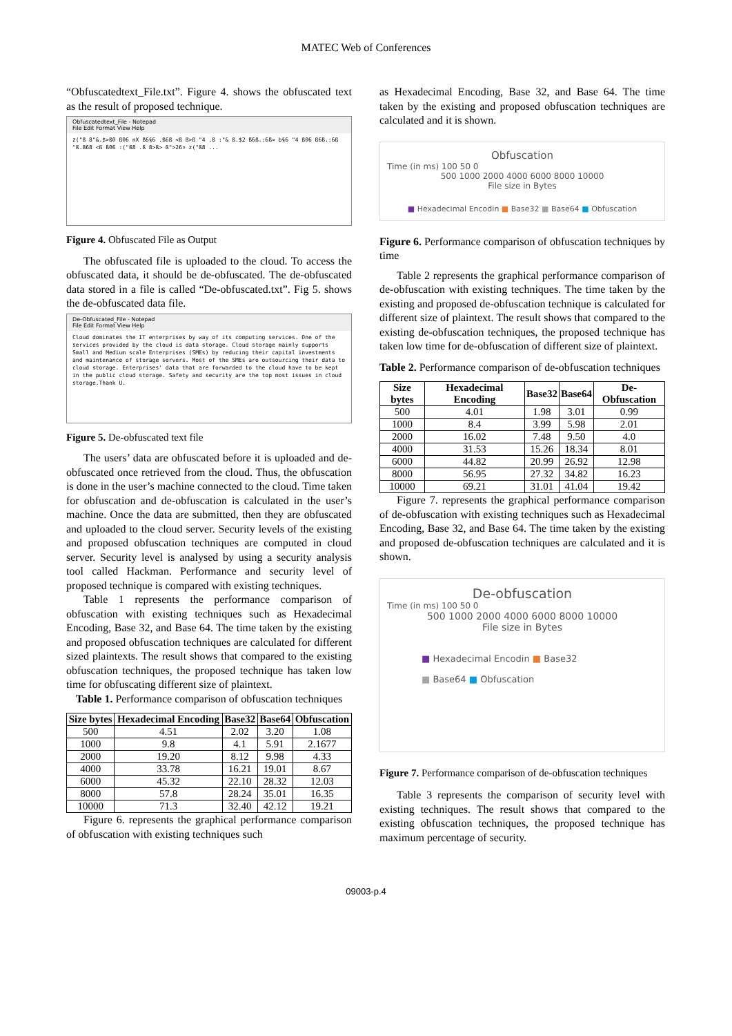MATEC Web of Conferences
“Obfuscatedtext_File.txt”. Figure 4. shows the obfuscated text as the result of proposed technique.
Obfuscatedtext_File - Notepad
File Edit Format View Help
z("ß 8"&.$>ß0 ß06 nX ß6§6 .ß6ß <ß ß>ß "4 .ß :"& ß.$2 ß6ß.:6ß¤ b§6 "4 ß06 ß6ß.:6ß "ß.868 <ß ß06 :("ß8 .ß 8>ß> ß">26¤ z("ß8 ...
Figure 4. Obfuscated File as Output
The obfuscated file is uploaded to the cloud. To access the obfuscated data, it should be de-obfuscated. The de-obfuscated data stored in a file is called “De-obfuscated.txt”. Fig 5. shows the de-obfuscated data file.
De-Obfuscated_File - Notepad
File Edit Format View Help
Cloud dominates the IT enterprises by way of its computing services. One of the services provided by the cloud is data storage. Cloud storage mainly supports Small and Medium scale Enterprises (SMEs) by reducing their capital investments and maintenance of storage servers. Most of the SMEs are outsourcing their data to cloud storage. Enterprises' data that are forwarded to the cloud have to be kept in the public cloud storage. Safety and security are the top most issues in cloud storage.Thank U.
Figure 5. De-obfuscated text file
The users’ data are obfuscated before it is uploaded and de-obfuscated once retrieved from the cloud. Thus, the obfuscation is done in the user’s machine connected to the cloud. Time taken for obfuscation and de-obfuscation is calculated in the user’s machine. Once the data are submitted, then they are obfuscated and uploaded to the cloud server. Security levels of the existing and proposed obfuscation techniques are computed in cloud server. Security level is analysed by using a security analysis tool called Hackman. Performance and security level of proposed technique is compared with existing techniques.
Table 1 represents the performance comparison of obfuscation with existing techniques such as Hexadecimal Encoding, Base 32, and Base 64. The time taken by the existing and proposed obfuscation techniques are calculated for different sized plaintexts. The result shows that compared to the existing obfuscation techniques, the proposed technique has taken low time for obfuscating different size of plaintext.
Table 1. Performance comparison of obfuscation techniques
| Size bytes | Hexadecimal Encoding | Base32 | Base64 | Obfuscation |
| --- | --- | --- | --- | --- |
| 500 | 4.51 | 2.02 | 3.20 | 1.08 |
| 1000 | 9.8 | 4.1 | 5.91 | 2.1677 |
| 2000 | 19.20 | 8.12 | 9.98 | 4.33 |
| 4000 | 33.78 | 16.21 | 19.01 | 8.67 |
| 6000 | 45.32 | 22.10 | 28.32 | 12.03 |
| 8000 | 57.8 | 28.24 | 35.01 | 16.35 |
| 10000 | 71.3 | 32.40 | 42.12 | 19.21 |
Figure 6. represents the graphical performance comparison of obfuscation with existing techniques such
as Hexadecimal Encoding, Base 32, and Base 64. The time taken by the existing and proposed obfuscation techniques are calculated and it is shown.
Obfuscation
Time (in ms) 100 50 0
500 1000 2000 4000 6000 8000 10000
File size in Bytes
■ Hexadecimal Encodin ■ Base32 ■ Base64 ■ Obfuscation
Figure 6. Performance comparison of obfuscation techniques by time
Table 2 represents the graphical performance comparison of de-obfuscation with existing techniques. The time taken by the existing and proposed de-obfuscation technique is calculated for different size of plaintext. The result shows that compared to the existing de-obfuscation techniques, the proposed technique has taken low time for de-obfuscation of different size of plaintext.
Table 2. Performance comparison of de-obfuscation techniques
| Size bytes | Hexadecimal Encoding | Base32 | Base64 | De-Obfuscation |
| --- | --- | --- | --- | --- |
| 500 | 4.01 | 1.98 | 3.01 | 0.99 |
| 1000 | 8.4 | 3.99 | 5.98 | 2.01 |
| 2000 | 16.02 | 7.48 | 9.50 | 4.0 |
| 4000 | 31.53 | 15.26 | 18.34 | 8.01 |
| 6000 | 44.82 | 20.99 | 26.92 | 12.98 |
| 8000 | 56.95 | 27.32 | 34.82 | 16.23 |
| 10000 | 69.21 | 31.01 | 41.04 | 19.42 |
Figure 7. represents the graphical performance comparison of de-obfuscation with existing techniques such as Hexadecimal Encoding, Base 32, and Base 64. The time taken by the existing and proposed de-obfuscation techniques are calculated and it is shown.
De-obfuscation
Time (in ms) 100 50 0
500 1000 2000 4000 6000 8000 10000
File size in Bytes
■ Hexadecimal Encodin ■ Base32
■ Base64 ■ Obfuscation
Figure 7. Performance comparison of de-obfuscation techniques
Table 3 represents the comparison of security level with existing techniques. The result shows that compared to the existing obfuscation techniques, the proposed technique has maximum percentage of security.
09003-p.4